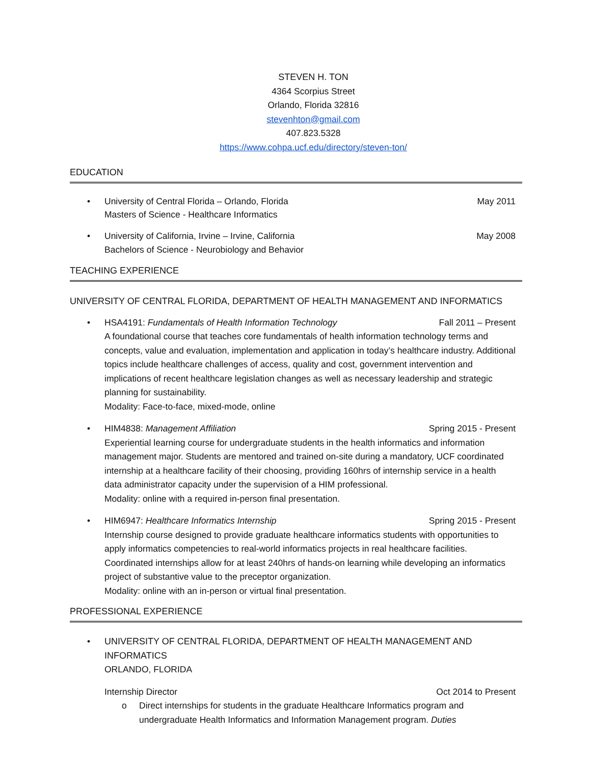STEVEN H. TON
4364 Scorpius Street
Orlando, Florida 32816
stevenhton@gmail.com
407.823.5328
https://www.cohpa.ucf.edu/directory/steven-ton/
EDUCATION
•
University of Central Florida – Orlando, Florida May 2011
Masters of Science - Healthcare Informatics
•
University of California, Irvine – Irvine, California May 2008
Bachelors of Science - Neurobiology and Behavior
TEACHING EXPERIENCE
UNIVERSITY OF CENTRAL FLORIDA, DEPARTMENT OF HEALTH MANAGEMENT AND INFORMATICS
•
HSA4191: Fundamentals of Health Information Technology Fall 2011 – Present
A foundational course that teaches core fundamentals of health information technology terms and concepts, value and evaluation, implementation and application in today’s healthcare industry. Additional topics include healthcare challenges of access, quality and cost, government intervention and implications of recent healthcare legislation changes as well as necessary leadership and strategic planning for sustainability.
Modality: Face-to-face, mixed-mode, online
•
HIM4838: Management Affiliation Spring 2015 - Present
Experiential learning course for undergraduate students in the health informatics and information management major. Students are mentored and trained on-site during a mandatory, UCF coordinated internship at a healthcare facility of their choosing, providing 160hrs of internship service in a health data administrator capacity under the supervision of a HIM professional.
Modality: online with a required in-person final presentation.
•
HIM6947: Healthcare Informatics Internship Spring 2015 - Present
Internship course designed to provide graduate healthcare informatics students with opportunities to apply informatics competencies to real-world informatics projects in real healthcare facilities. Coordinated internships allow for at least 240hrs of hands-on learning while developing an informatics project of substantive value to the preceptor organization.
Modality: online with an in-person or virtual final presentation.
PROFESSIONAL EXPERIENCE
•
UNIVERSITY OF CENTRAL FLORIDA, DEPARTMENT OF HEALTH MANAGEMENT AND INFORMATICS
ORLANDO, FLORIDA
Internship Director Oct 2014 to Present
o Direct internships for students in the graduate Healthcare Informatics program and undergraduate Health Informatics and Information Management program. Duties